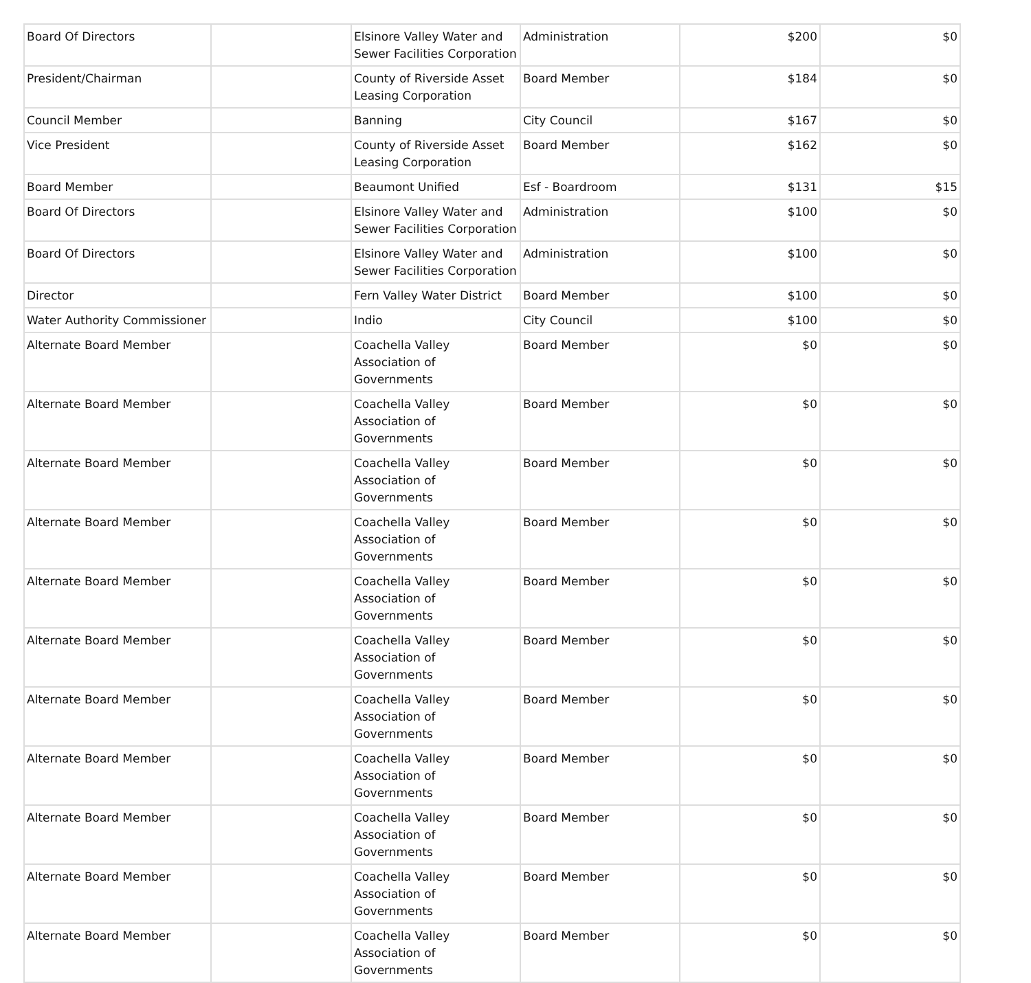| Board Of Directors | | Elsinore Valley Water and Sewer Facilities Corporation | Administration | $200 | $0 |
| President/Chairman | | County of Riverside Asset Leasing Corporation | Board Member | $184 | $0 |
| Council Member | | Banning | City Council | $167 | $0 |
| Vice President | | County of Riverside Asset Leasing Corporation | Board Member | $162 | $0 |
| Board Member | | Beaumont Unified | Esf - Boardroom | $131 | $15 |
| Board Of Directors | | Elsinore Valley Water and Sewer Facilities Corporation | Administration | $100 | $0 |
| Board Of Directors | | Elsinore Valley Water and Sewer Facilities Corporation | Administration | $100 | $0 |
| Director | | Fern Valley Water District | Board Member | $100 | $0 |
| Water Authority Commissioner | | Indio | City Council | $100 | $0 |
| Alternate Board Member | | Coachella Valley Association of Governments | Board Member | $0 | $0 |
| Alternate Board Member | | Coachella Valley Association of Governments | Board Member | $0 | $0 |
| Alternate Board Member | | Coachella Valley Association of Governments | Board Member | $0 | $0 |
| Alternate Board Member | | Coachella Valley Association of Governments | Board Member | $0 | $0 |
| Alternate Board Member | | Coachella Valley Association of Governments | Board Member | $0 | $0 |
| Alternate Board Member | | Coachella Valley Association of Governments | Board Member | $0 | $0 |
| Alternate Board Member | | Coachella Valley Association of Governments | Board Member | $0 | $0 |
| Alternate Board Member | | Coachella Valley Association of Governments | Board Member | $0 | $0 |
| Alternate Board Member | | Coachella Valley Association of Governments | Board Member | $0 | $0 |
| Alternate Board Member | | Coachella Valley Association of Governments | Board Member | $0 | $0 |
| Alternate Board Member | | Coachella Valley Association of Governments | Board Member | $0 | $0 |